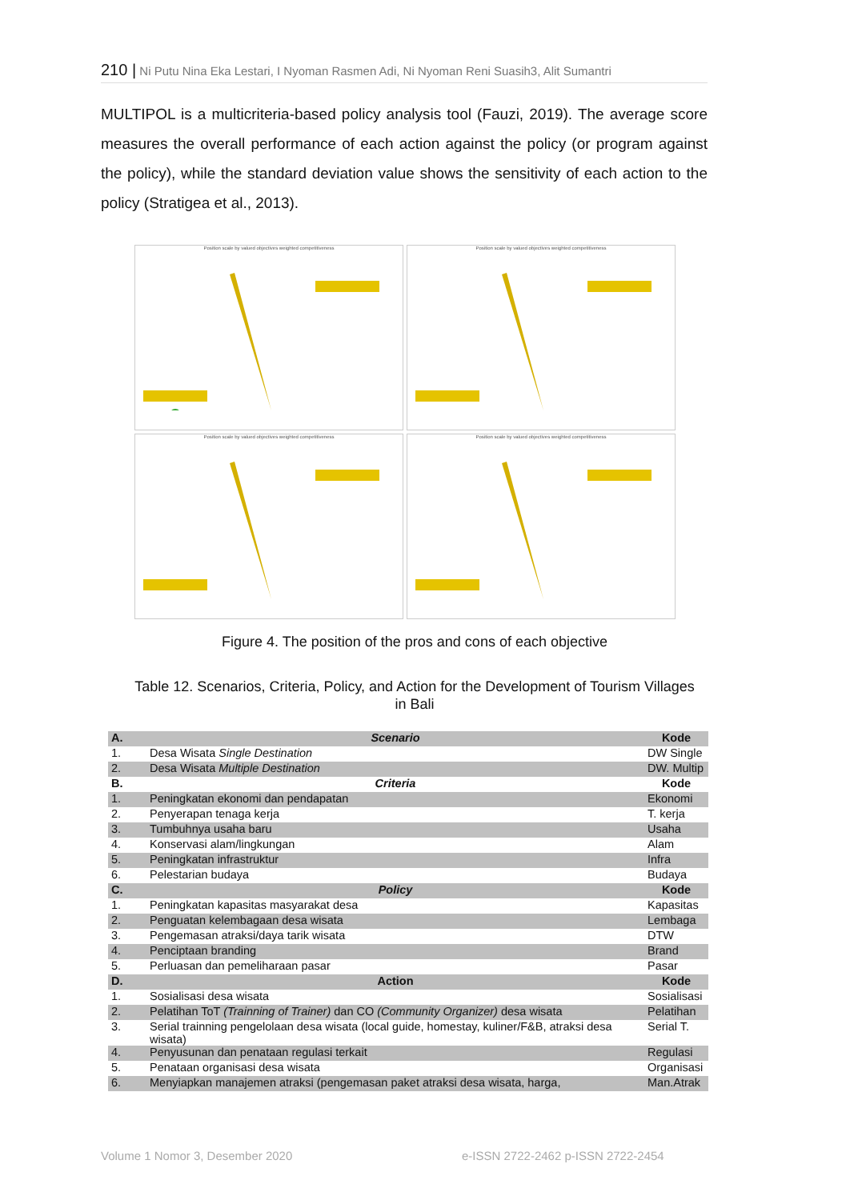210 | Ni Putu Nina Eka Lestari, I Nyoman Rasmen Adi, Ni Nyoman Reni Suasih3, Alit Sumantri
MULTIPOL is a multicriteria-based policy analysis tool (Fauzi, 2019). The average score measures the overall performance of each action against the policy (or program against the policy), while the standard deviation value shows the sensitivity of each action to the policy (Stratigea et al., 2013).
Position scale by valued objectives weighted competitiveness
Position scale by valued objectives weighted competitiveness
Position scale by valued objectives weighted competitiveness
Position scale by valued objectives weighted competitiveness
Figure 4. The position of the pros and cons of each objective
Table 12. Scenarios, Criteria, Policy, and Action for the Development of Tourism Villages in Bali
| A. | Scenario | Kode |
| --- | --- | --- |
| 1. | Desa Wisata Single Destination | DW Single |
| 2. | Desa Wisata Multiple Destination | DW. Multip |
| B. | Criteria | Kode |
| 1. | Peningkatan ekonomi dan pendapatan | Ekonomi |
| 2. | Penyerapan tenaga kerja | T. kerja |
| 3. | Tumbuhnya usaha baru | Usaha |
| 4. | Konservasi alam/lingkungan | Alam |
| 5. | Peningkatan infrastruktur | Infra |
| 6. | Pelestarian budaya | Budaya |
| C. | Policy | Kode |
| 1. | Peningkatan kapasitas masyarakat desa | Kapasitas |
| 2. | Penguatan kelembagaan desa wisata | Lembaga |
| 3. | Pengemasan atraksi/daya tarik wisata | DTW |
| 4. | Penciptaan branding | Brand |
| 5. | Perluasan dan pemeliharaan pasar | Pasar |
| D. | Action | Kode |
| 1. | Sosialisasi desa wisata | Sosialisasi |
| 2. | Pelatihan ToT (Trainning of Trainer) dan CO (Community Organizer) desa wisata | Pelatihan |
| 3. | Serial trainning pengelolaan desa wisata (local guide, homestay, kuliner/F&B, atraksi desa wisata) | Serial T. |
| 4. | Penyusunan dan penataan regulasi terkait | Regulasi |
| 5. | Penataan organisasi desa wisata | Organisasi |
| 6. | Menyiapkan manajemen atraksi (pengemasan paket atraksi desa wisata, harga, | Man.Atrak |
Volume 1 Nomor 3, Desember 2020
e-ISSN 2722-2462 p-ISSN 2722-2454